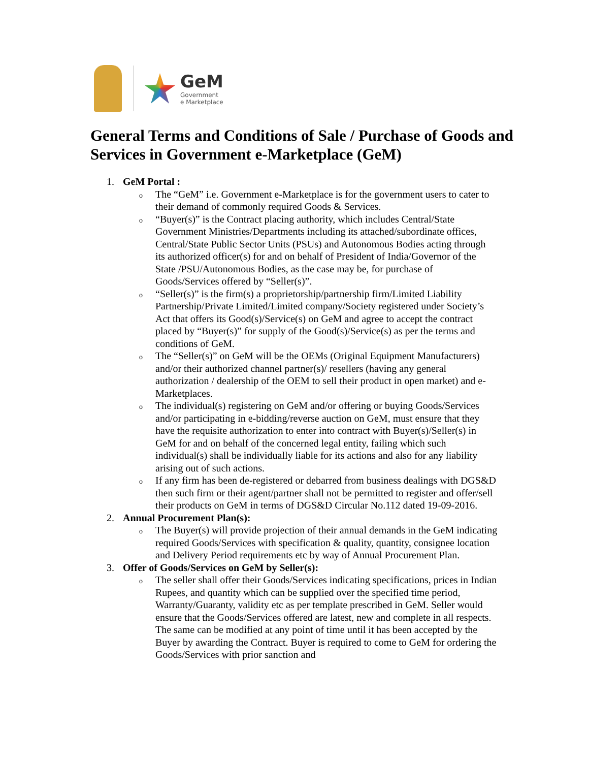GeM
Government
e Marketplace
General Terms and Conditions of Sale / Purchase of Goods and Services in Government e-Marketplace (GeM)
1. GeM Portal :
o The “GeM” i.e. Government e-Marketplace is for the government users to cater to their demand of commonly required Goods & Services.
o “Buyer(s)” is the Contract placing authority, which includes Central/State Government Ministries/Departments including its attached/subordinate offices, Central/State Public Sector Units (PSUs) and Autonomous Bodies acting through its authorized officer(s) for and on behalf of President of India/Governor of the State /PSU/Autonomous Bodies, as the case may be, for purchase of Goods/Services offered by “Seller(s)”.
o “Seller(s)” is the firm(s) a proprietorship/partnership firm/Limited Liability Partnership/Private Limited/Limited company/Society registered under Society’s Act that offers its Good(s)/Service(s) on GeM and agree to accept the contract placed by “Buyer(s)” for supply of the Good(s)/Service(s) as per the terms and conditions of GeM.
o The “Seller(s)” on GeM will be the OEMs (Original Equipment Manufacturers) and/or their authorized channel partner(s)/ resellers (having any general authorization / dealership of the OEM to sell their product in open market) and e- Marketplaces.
o The individual(s) registering on GeM and/or offering or buying Goods/Services and/or participating in e-bidding/reverse auction on GeM, must ensure that they have the requisite authorization to enter into contract with Buyer(s)/Seller(s) in GeM for and on behalf of the concerned legal entity, failing which such individual(s) shall be individually liable for its actions and also for any liability arising out of such actions.
o If any firm has been de-registered or debarred from business dealings with DGS&D then such firm or their agent/partner shall not be permitted to register and offer/sell their products on GeM in terms of DGS&D Circular No.112 dated 19-09-2016.
2. Annual Procurement Plan(s):
o The Buyer(s) will provide projection of their annual demands in the GeM indicating required Goods/Services with specification & quality, quantity, consignee location and Delivery Period requirements etc by way of Annual Procurement Plan.
3. Offer of Goods/Services on GeM by Seller(s):
o The seller shall offer their Goods/Services indicating specifications, prices in Indian Rupees, and quantity which can be supplied over the specified time period, Warranty/Guaranty, validity etc as per template prescribed in GeM. Seller would ensure that the Goods/Services offered are latest, new and complete in all respects. The same can be modified at any point of time until it has been accepted by the Buyer by awarding the Contract. Buyer is required to come to GeM for ordering the Goods/Services with prior sanction and